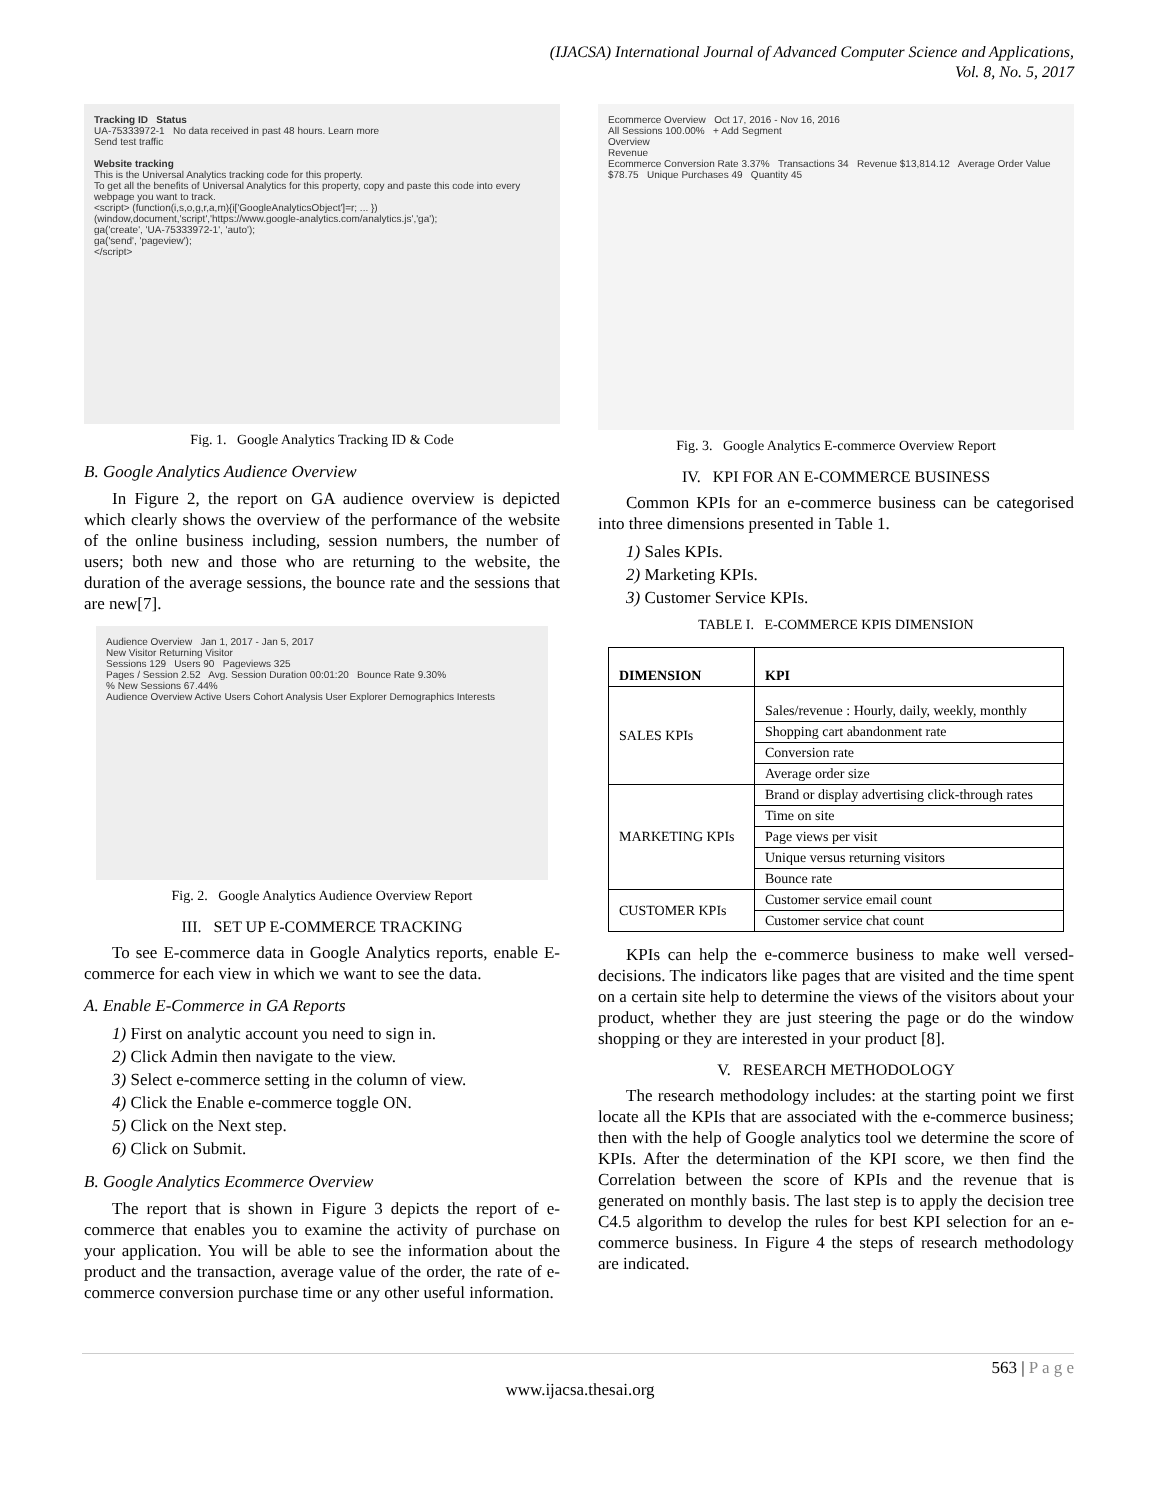(IJACSA) International Journal of Advanced Computer Science and Applications,
Vol. 8, No. 5, 2017
Tracking ID Status
UA-75333972-1 No data received in past 48 hours. Learn more
Send test traffic
Website tracking
This is the Universal Analytics tracking code for this property.
To get all the benefits of Universal Analytics for this property, copy and paste this code into every webpage you want to track.
<script> (function(i,s,o,g,r,a,m){i['GoogleAnalyticsObject']=r; ... })(window,document,'script','https://www.google-analytics.com/analytics.js','ga');
ga('create', 'UA-75333972-1', 'auto');
ga('send', 'pageview');
</script>
Fig. 1. Google Analytics Tracking ID & Code
B. Google Analytics Audience Overview
In Figure 2, the report on GA audience overview is depicted which clearly shows the overview of the performance of the website of the online business including, session numbers, the number of users; both new and those who are returning to the website, the duration of the average sessions, the bounce rate and the sessions that are new[7].
Audience Overview Jan 1, 2017 - Jan 5, 2017
New Visitor Returning Visitor
Sessions 129 Users 90 Pageviews 325
Pages / Session 2.52 Avg. Session Duration 00:01:20 Bounce Rate 9.30%
% New Sessions 67.44%
Audience Overview Active Users Cohort Analysis User Explorer Demographics Interests
Fig. 2. Google Analytics Audience Overview Report
III. SET UP E-COMMERCE TRACKING
To see E-commerce data in Google Analytics reports, enable E-commerce for each view in which we want to see the data.
A. Enable E-Commerce in GA Reports
1) First on analytic account you need to sign in.
2) Click Admin then navigate to the view.
3) Select e-commerce setting in the column of view.
4) Click the Enable e-commerce toggle ON.
5) Click on the Next step.
6) Click on Submit.
B. Google Analytics Ecommerce Overview
The report that is shown in Figure 3 depicts the report of e-commerce that enables you to examine the activity of purchase on your application. You will be able to see the information about the product and the transaction, average value of the order, the rate of e-commerce conversion purchase time or any other useful information.
Ecommerce Overview Oct 17, 2016 - Nov 16, 2016
All Sessions 100.00% + Add Segment
Overview
Revenue
Ecommerce Conversion Rate 3.37% Transactions 34 Revenue $13,814.12 Average Order Value $78.75 Unique Purchases 49 Quantity 45
Fig. 3. Google Analytics E-commerce Overview Report
IV. KPI FOR AN E-COMMERCE BUSINESS
Common KPIs for an e-commerce business can be categorised into three dimensions presented in Table 1.
1) Sales KPIs.
2) Marketing KPIs.
3) Customer Service KPIs.
TABLE I. E-COMMERCE KPIS DIMENSION
| DIMENSION | KPI |
| --- | --- |
| SALES KPIs | Sales/revenue : Hourly, daily, weekly, monthly |
| | Shopping cart abandonment rate |
| | Conversion rate |
| | Average order size |
| MARKETING KPIs | Brand or display advertising click-through rates |
| | Time on site |
| | Page views per visit |
| | Unique versus returning visitors |
| | Bounce rate |
| CUSTOMER KPIs | Customer service email count |
| | Customer service chat count |
KPIs can help the e-commerce business to make well versed- decisions. The indicators like pages that are visited and the time spent on a certain site help to determine the views of the visitors about your product, whether they are just steering the page or do the window shopping or they are interested in your product [8].
V. RESEARCH METHODOLOGY
The research methodology includes: at the starting point we first locate all the KPIs that are associated with the e-commerce business; then with the help of Google analytics tool we determine the score of KPIs. After the determination of the KPI score, we then find the Correlation between the score of KPIs and the revenue that is generated on monthly basis. The last step is to apply the decision tree C4.5 algorithm to develop the rules for best KPI selection for an e-commerce business. In Figure 4 the steps of research methodology are indicated.
563 | P a g e
www.ijacsa.thesai.org